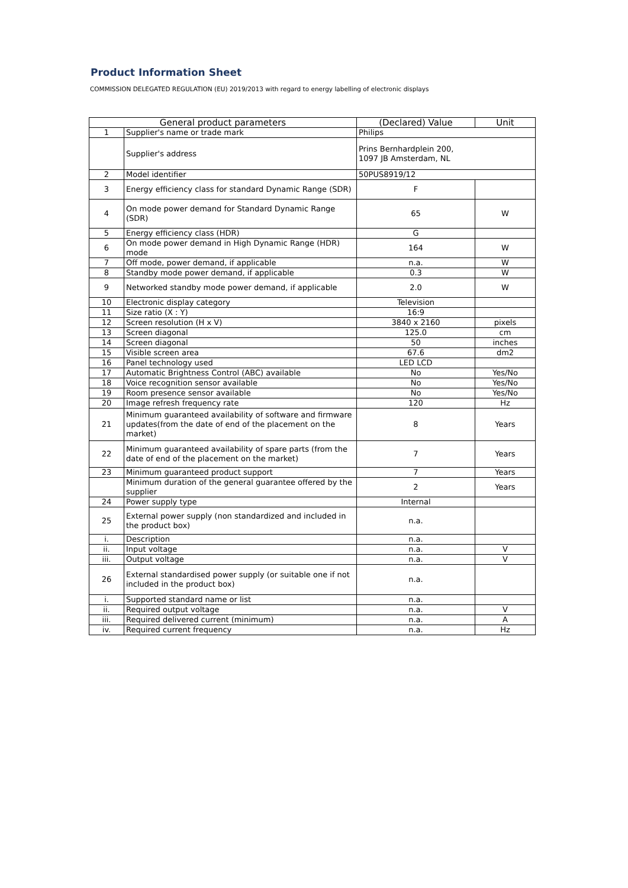Product Information Sheet
COMMISSION DELEGATED REGULATION (EU) 2019/2013 with regard to energy labelling of electronic displays
| General product parameters | | (Declared) Value | Unit |
| --- | --- | --- | --- |
| 1 | Supplier's name or trade mark | Philips | |
| | Supplier's address | Prins Bernhardplein 200, 1097 JB Amsterdam, NL | |
| 2 | Model identifier | 50PUS8919/12 | |
| 3 | Energy efficiency class for standard Dynamic Range (SDR) | F | |
| 4 | On mode power demand for Standard Dynamic Range (SDR) | 65 | W |
| 5 | Energy efficiency class (HDR) | G | |
| 6 | On mode power demand in High Dynamic Range (HDR) mode | 164 | W |
| 7 | Off mode, power demand, if applicable | n.a. | W |
| 8 | Standby mode power demand, if applicable | 0.3 | W |
| 9 | Networked standby mode power demand, if applicable | 2.0 | W |
| 10 | Electronic display category | Television | |
| 11 | Size ratio (X : Y) | 16:9 | |
| 12 | Screen resolution (H x V) | 3840 x 2160 | pixels |
| 13 | Screen diagonal | 125.0 | cm |
| 14 | Screen diagonal | 50 | inches |
| 15 | Visible screen area | 67.6 | dm2 |
| 16 | Panel technology used | LED LCD | |
| 17 | Automatic Brightness Control (ABC) available | No | Yes/No |
| 18 | Voice recognition sensor available | No | Yes/No |
| 19 | Room presence sensor available | No | Yes/No |
| 20 | Image refresh frequency rate | 120 | Hz |
| 21 | Minimum guaranteed availability of software and firmware updates(from the date of end of the placement on the market) | 8 | Years |
| 22 | Minimum guaranteed availability of spare parts (from the date of end of the placement on the market) | 7 | Years |
| 23 | Minimum guaranteed product support | 7 | Years |
| | Minimum duration of the general guarantee offered by the supplier | 2 | Years |
| 24 | Power supply type | Internal | |
| 25 | External power supply (non standardized and included in the product box) | n.a. | |
| i. | Description | n.a. | |
| ii. | Input voltage | n.a. | V |
| iii. | Output voltage | n.a. | V |
| 26 | External standardised power supply (or suitable one if not included in the product box) | n.a. | |
| i. | Supported standard name or list | n.a. | |
| ii. | Required output voltage | n.a. | V |
| iii. | Required delivered current (minimum) | n.a. | A |
| iv. | Required current frequency | n.a. | Hz |